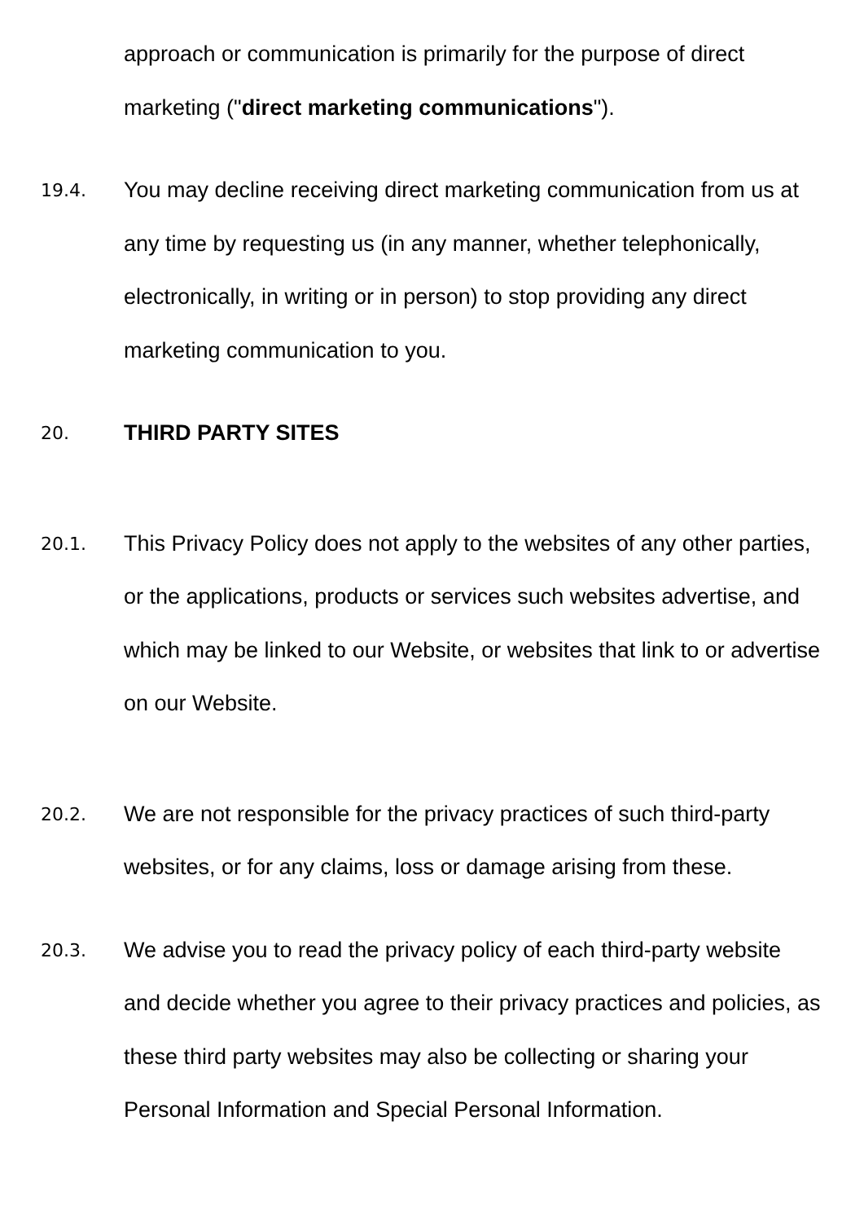approach or communication is primarily for the purpose of direct marketing ("direct marketing communications").
19.4.
You may decline receiving direct marketing communication from us at any time by requesting us (in any manner, whether telephonically, electronically, in writing or in person) to stop providing any direct marketing communication to you.
20.
THIRD PARTY SITES
20.1.
This Privacy Policy does not apply to the websites of any other parties, or the applications, products or services such websites advertise, and which may be linked to our Website, or websites that link to or advertise on our Website.
20.2.
We are not responsible for the privacy practices of such third-party websites, or for any claims, loss or damage arising from these.
20.3.
We advise you to read the privacy policy of each third-party website and decide whether you agree to their privacy practices and policies, as these third party websites may also be collecting or sharing your Personal Information and Special Personal Information.